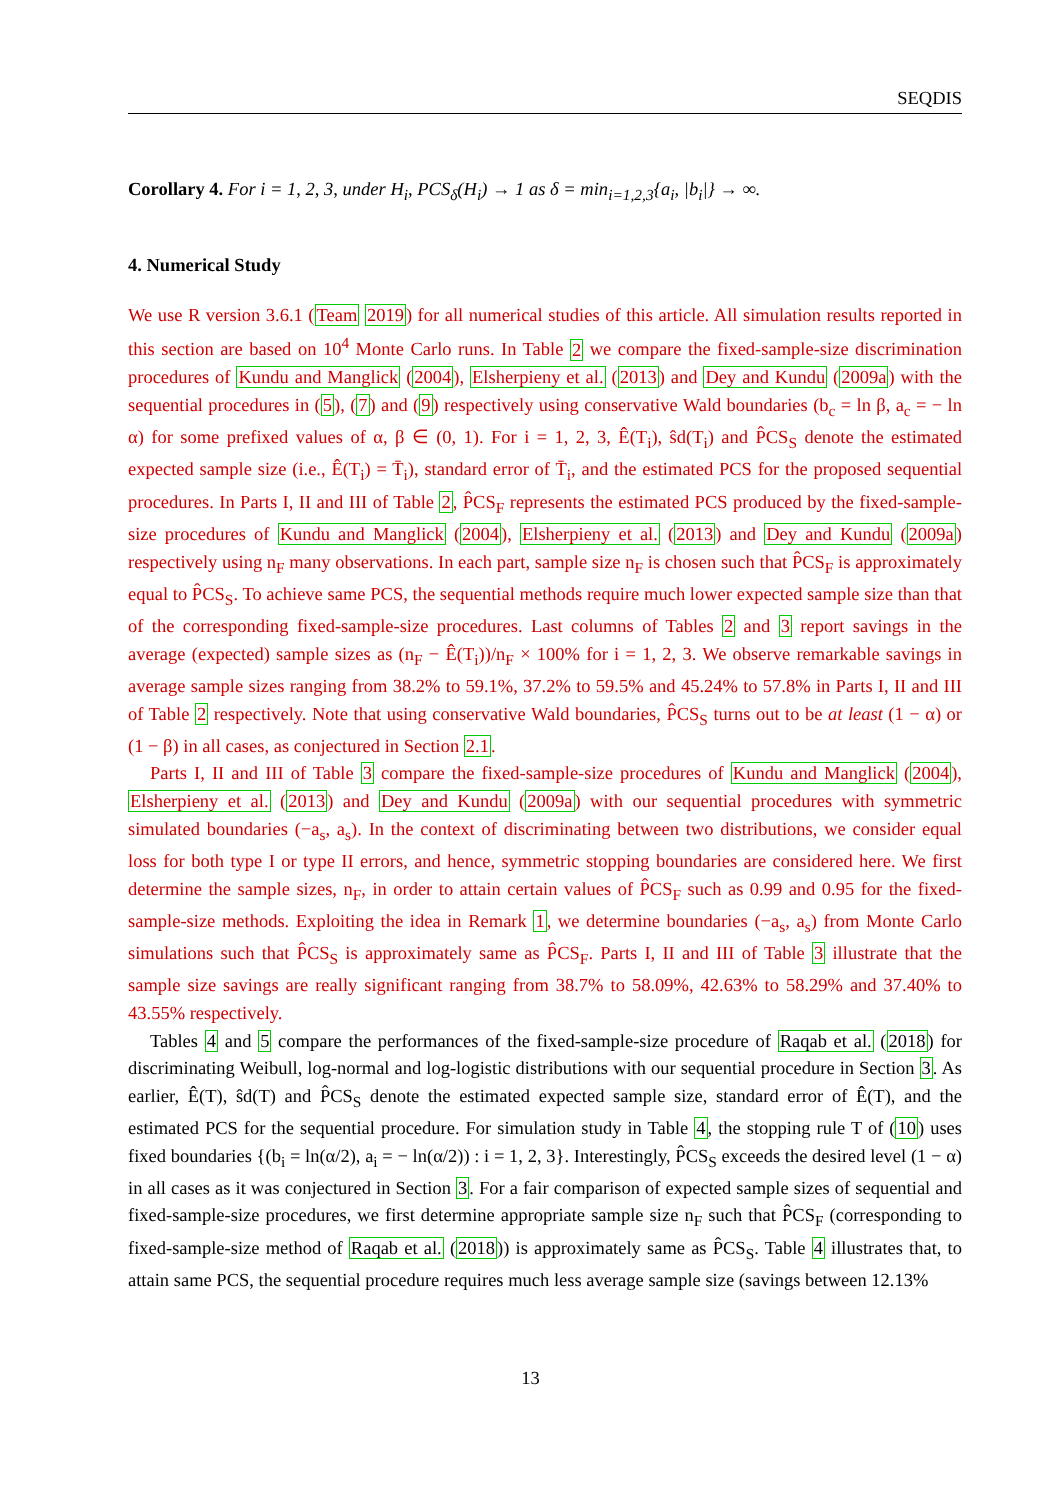SEQDIS
Corollary 4. For i = 1, 2, 3, under H<sub>i</sub>, PCS<sub>δ</sub>(H<sub>i</sub>) → 1 as δ = min<sub>i=1,2,3</sub>{a<sub>i</sub>, |b<sub>i</sub>|} → ∞.
4. Numerical Study
We use R version 3.6.1 (Team 2019) for all numerical studies of this article. All simulation results reported in this section are based on 10<sup>4</sup> Monte Carlo runs. In Table 2 we compare the fixed-sample-size discrimination procedures of Kundu and Manglick (2004), Elsherpieny et al. (2013) and Dey and Kundu (2009a) with the sequential procedures in (5), (7) and (9) respectively using conservative Wald boundaries (b<sub>c</sub> = ln β, a<sub>c</sub> = − ln α) for some prefixed values of α, β ∈ (0, 1). For i = 1, 2, 3, Ê(T<sub>i</sub>), ŝd(T<sub>i</sub>) and P̂CS<sub>S</sub> denote the estimated expected sample size (i.e., Ê(T<sub>i</sub>) = T̄<sub>i</sub>), standard error of T̄<sub>i</sub>, and the estimated PCS for the proposed sequential procedures. In Parts I, II and III of Table 2, P̂CS<sub>F</sub> represents the estimated PCS produced by the fixed-sample-size procedures of Kundu and Manglick (2004), Elsherpieny et al. (2013) and Dey and Kundu (2009a) respectively using n<sub>F</sub> many observations. In each part, sample size n<sub>F</sub> is chosen such that P̂CS<sub>F</sub> is approximately equal to P̂CS<sub>S</sub>. To achieve same PCS, the sequential methods require much lower expected sample size than that of the corresponding fixed-sample-size procedures. Last columns of Tables 2 and 3 report savings in the average (expected) sample sizes as (n<sub>F</sub> − Ê(T<sub>i</sub>))/n<sub>F</sub> × 100% for i = 1, 2, 3. We observe remarkable savings in average sample sizes ranging from 38.2% to 59.1%, 37.2% to 59.5% and 45.24% to 57.8% in Parts I, II and III of Table 2 respectively. Note that using conservative Wald boundaries, P̂CS<sub>S</sub> turns out to be at least (1 − α) or (1 − β) in all cases, as conjectured in Section 2.1.
Parts I, II and III of Table 3 compare the fixed-sample-size procedures of Kundu and Manglick (2004), Elsherpieny et al. (2013) and Dey and Kundu (2009a) with our sequential procedures with symmetric simulated boundaries (−a<sub>s</sub>, a<sub>s</sub>). In the context of discriminating between two distributions, we consider equal loss for both type I or type II errors, and hence, symmetric stopping boundaries are considered here. We first determine the sample sizes, n<sub>F</sub>, in order to attain certain values of P̂CS<sub>F</sub> such as 0.99 and 0.95 for the fixed-sample-size methods. Exploiting the idea in Remark 1, we determine boundaries (−a<sub>s</sub>, a<sub>s</sub>) from Monte Carlo simulations such that P̂CS<sub>S</sub> is approximately same as P̂CS<sub>F</sub>. Parts I, II and III of Table 3 illustrate that the sample size savings are really significant ranging from 38.7% to 58.09%, 42.63% to 58.29% and 37.40% to 43.55% respectively.
Tables 4 and 5 compare the performances of the fixed-sample-size procedure of Raqab et al. (2018) for discriminating Weibull, log-normal and log-logistic distributions with our sequential procedure in Section 3. As earlier, Ê(T), ŝd(T) and P̂CS<sub>S</sub> denote the estimated expected sample size, standard error of Ê(T), and the estimated PCS for the sequential procedure. For simulation study in Table 4, the stopping rule T of (10) uses fixed boundaries {(b<sub>i</sub> = ln(α/2), a<sub>i</sub> = − ln(α/2)) : i = 1, 2, 3}. Interestingly, P̂CS<sub>S</sub> exceeds the desired level (1 − α) in all cases as it was conjectured in Section 3. For a fair comparison of expected sample sizes of sequential and fixed-sample-size procedures, we first determine appropriate sample size n<sub>F</sub> such that P̂CS<sub>F</sub> (corresponding to fixed-sample-size method of Raqab et al. (2018)) is approximately same as P̂CS<sub>S</sub>. Table 4 illustrates that, to attain same PCS, the sequential procedure requires much less average sample size (savings between 12.13%
13